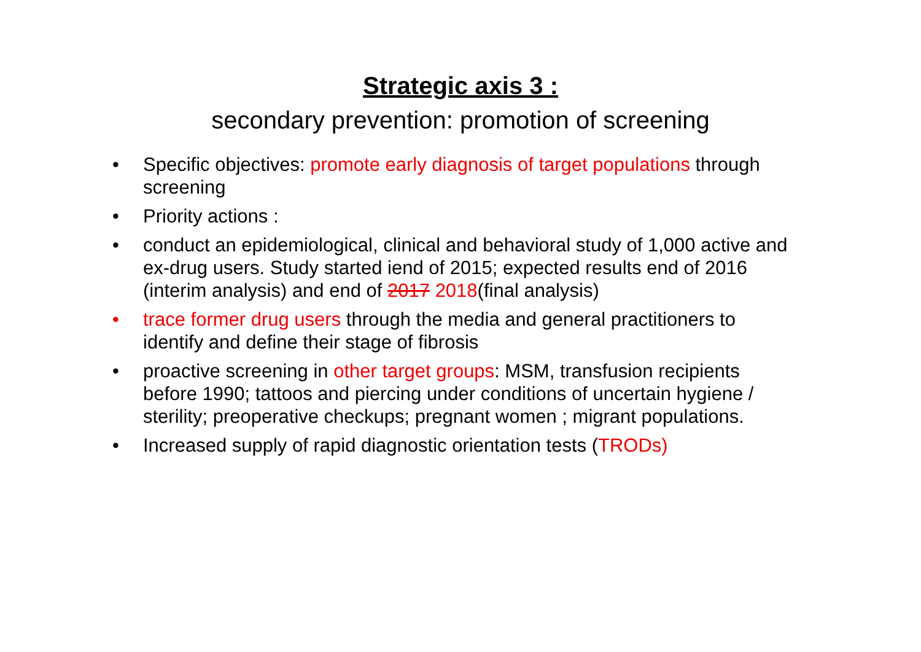Strategic axis 3 :
secondary prevention: promotion of screening
• Specific objectives: promote early diagnosis of target populations through screening
• Priority actions :
• conduct an epidemiological, clinical and behavioral study of 1,000 active and ex-drug users. Study started iend of 2015; expected results end of 2016 (interim analysis) and end of 2017 2018(final analysis)
• trace former drug users through the media and general practitioners to identify and define their stage of fibrosis
• proactive screening in other target groups: MSM, transfusion recipients before 1990; tattoos and piercing under conditions of uncertain hygiene / sterility; preoperative checkups; pregnant women ; migrant populations.
• Increased supply of rapid diagnostic orientation tests (TRODs)